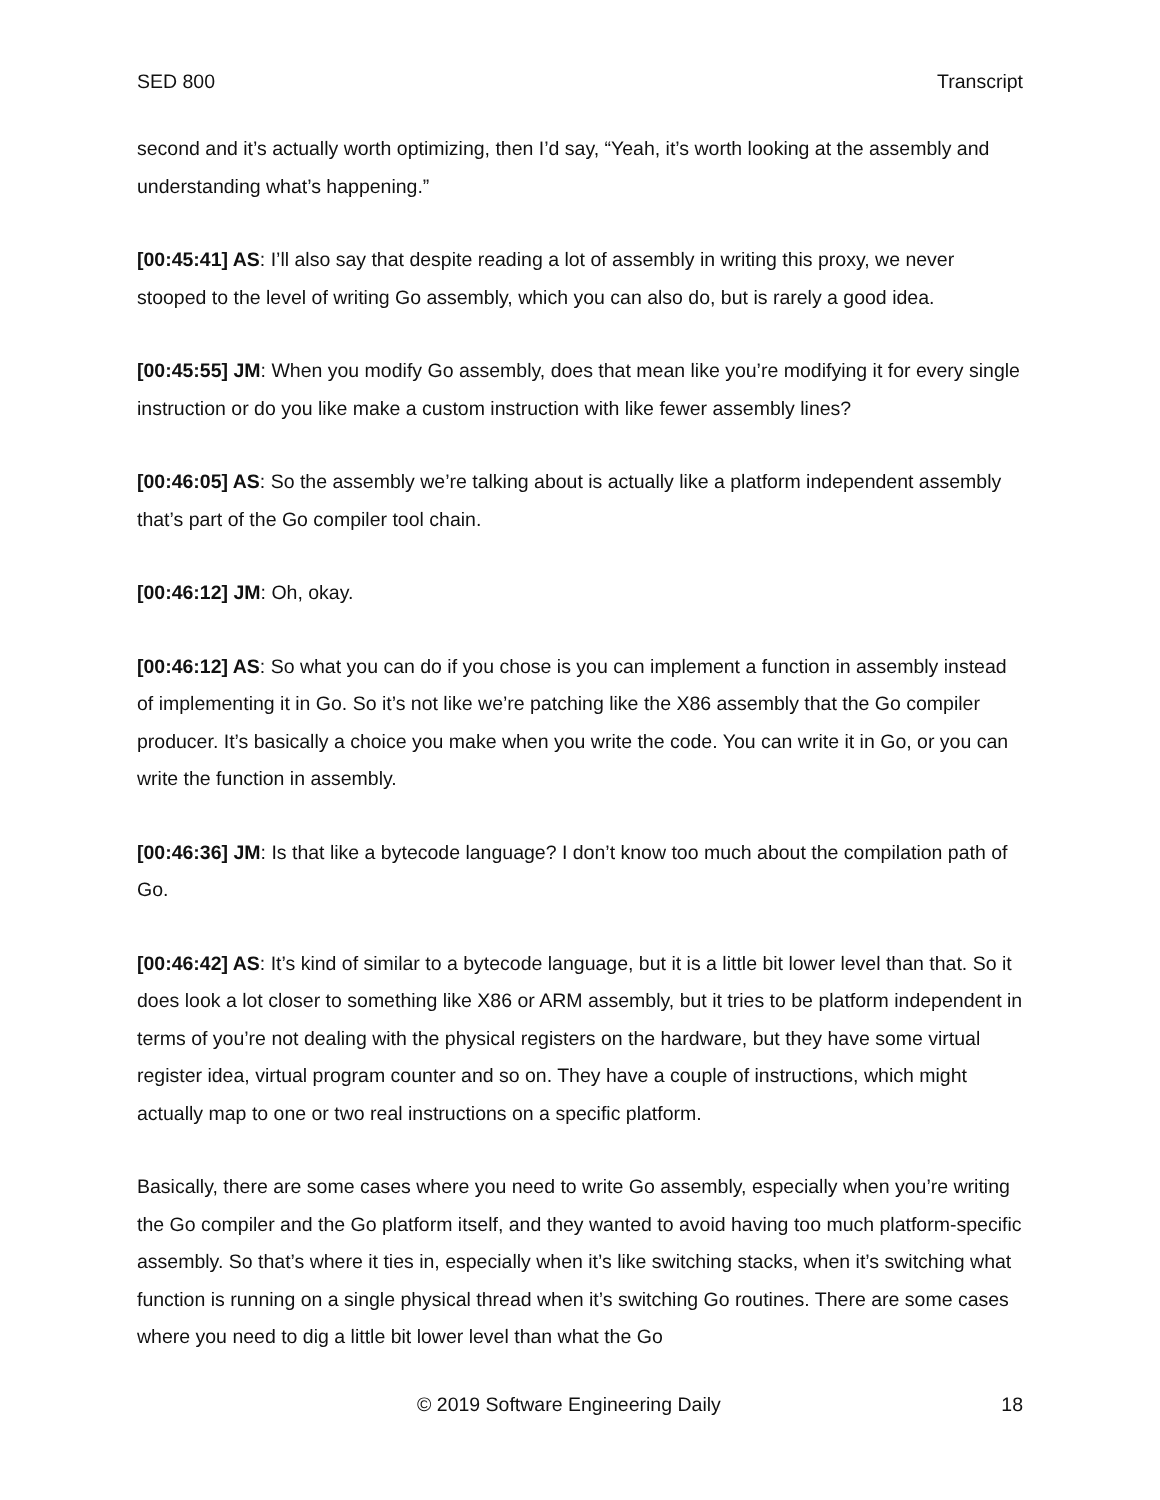SED 800 Transcript
second and it’s actually worth optimizing, then I’d say, “Yeah, it’s worth looking at the assembly and understanding what’s happening.”
[00:45:41] AS: I’ll also say that despite reading a lot of assembly in writing this proxy, we never stooped to the level of writing Go assembly, which you can also do, but is rarely a good idea.
[00:45:55] JM: When you modify Go assembly, does that mean like you’re modifying it for every single instruction or do you like make a custom instruction with like fewer assembly lines?
[00:46:05] AS: So the assembly we’re talking about is actually like a platform independent assembly that’s part of the Go compiler tool chain.
[00:46:12] JM: Oh, okay.
[00:46:12] AS: So what you can do if you chose is you can implement a function in assembly instead of implementing it in Go. So it’s not like we’re patching like the X86 assembly that the Go compiler producer. It’s basically a choice you make when you write the code. You can write it in Go, or you can write the function in assembly.
[00:46:36] JM: Is that like a bytecode language? I don’t know too much about the compilation path of Go.
[00:46:42] AS: It’s kind of similar to a bytecode language, but it is a little bit lower level than that. So it does look a lot closer to something like X86 or ARM assembly, but it tries to be platform independent in terms of you’re not dealing with the physical registers on the hardware, but they have some virtual register idea, virtual program counter and so on. They have a couple of instructions, which might actually map to one or two real instructions on a specific platform.
Basically, there are some cases where you need to write Go assembly, especially when you’re writing the Go compiler and the Go platform itself, and they wanted to avoid having too much platform-specific assembly. So that’s where it ties in, especially when it’s like switching stacks, when it’s switching what function is running on a single physical thread when it’s switching Go routines. There are some cases where you need to dig a little bit lower level than what the Go
© 2019 Software Engineering Daily 18